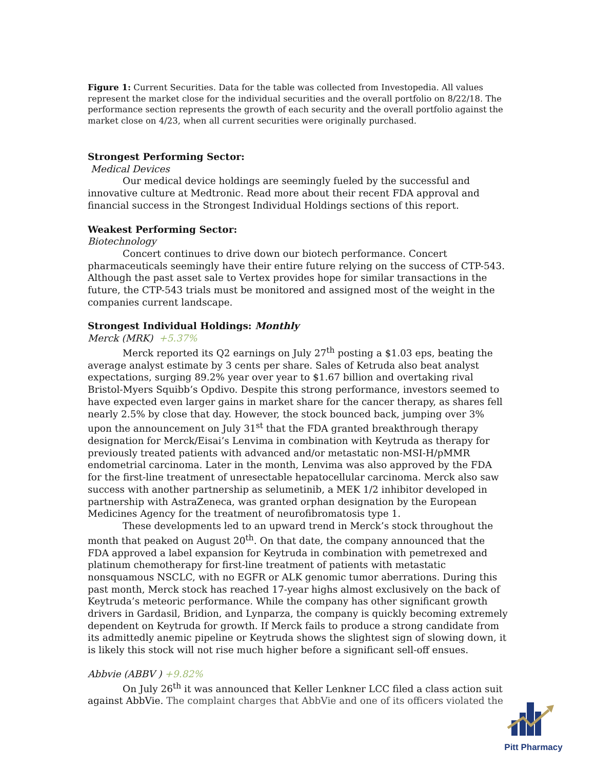Figure 1: Current Securities. Data for the table was collected from Investopedia. All values represent the market close for the individual securities and the overall portfolio on 8/22/18. The performance section represents the growth of each security and the overall portfolio against the market close on 4/23, when all current securities were originally purchased.
Strongest Performing Sector:
Medical Devices
Our medical device holdings are seemingly fueled by the successful and innovative culture at Medtronic. Read more about their recent FDA approval and financial success in the Strongest Individual Holdings sections of this report.
Weakest Performing Sector:
Biotechnology
Concert continues to drive down our biotech performance. Concert pharmaceuticals seemingly have their entire future relying on the success of CTP-543. Although the past asset sale to Vertex provides hope for similar transactions in the future, the CTP-543 trials must be monitored and assigned most of the weight in the companies current landscape.
Strongest Individual Holdings: Monthly
Merck (MRK) +5.37%
Merck reported its Q2 earnings on July 27<sup>th</sup> posting a $1.03 eps, beating the average analyst estimate by 3 cents per share. Sales of Ketruda also beat analyst expectations, surging 89.2% year over year to $1.67 billion and overtaking rival Bristol-Myers Squibb’s Opdivo. Despite this strong performance, investors seemed to have expected even larger gains in market share for the cancer therapy, as shares fell nearly 2.5% by close that day. However, the stock bounced back, jumping over 3% upon the announcement on July 31<sup>st</sup> that the FDA granted breakthrough therapy designation for Merck/Eisai’s Lenvima in combination with Keytruda as therapy for previously treated patients with advanced and/or metastatic non-MSI-H/pMMR endometrial carcinoma. Later in the month, Lenvima was also approved by the FDA for the first-line treatment of unresectable hepatocellular carcinoma. Merck also saw success with another partnership as selumetinib, a MEK 1/2 inhibitor developed in partnership with AstraZeneca, was granted orphan designation by the European Medicines Agency for the treatment of neurofibromatosis type 1.
These developments led to an upward trend in Merck’s stock throughout the month that peaked on August 20<sup>th</sup>. On that date, the company announced that the FDA approved a label expansion for Keytruda in combination with pemetrexed and platinum chemotherapy for first-line treatment of patients with metastatic nonsquamous NSCLC, with no EGFR or ALK genomic tumor aberrations. During this past month, Merck stock has reached 17-year highs almost exclusively on the back of Keytruda’s meteoric performance. While the company has other significant growth drivers in Gardasil, Bridion, and Lynparza, the company is quickly becoming extremely dependent on Keytruda for growth. If Merck fails to produce a strong candidate from its admittedly anemic pipeline or Keytruda shows the slightest sign of slowing down, it is likely this stock will not rise much higher before a significant sell-off ensues.
Abbvie (ABBV ) +9.82%
On July 26<sup>th</sup> it was announced that Keller Lenkner LCC filed a class action suit against AbbVie. The complaint charges that AbbVie and one of its officers violated the
Pitt Pharmacy